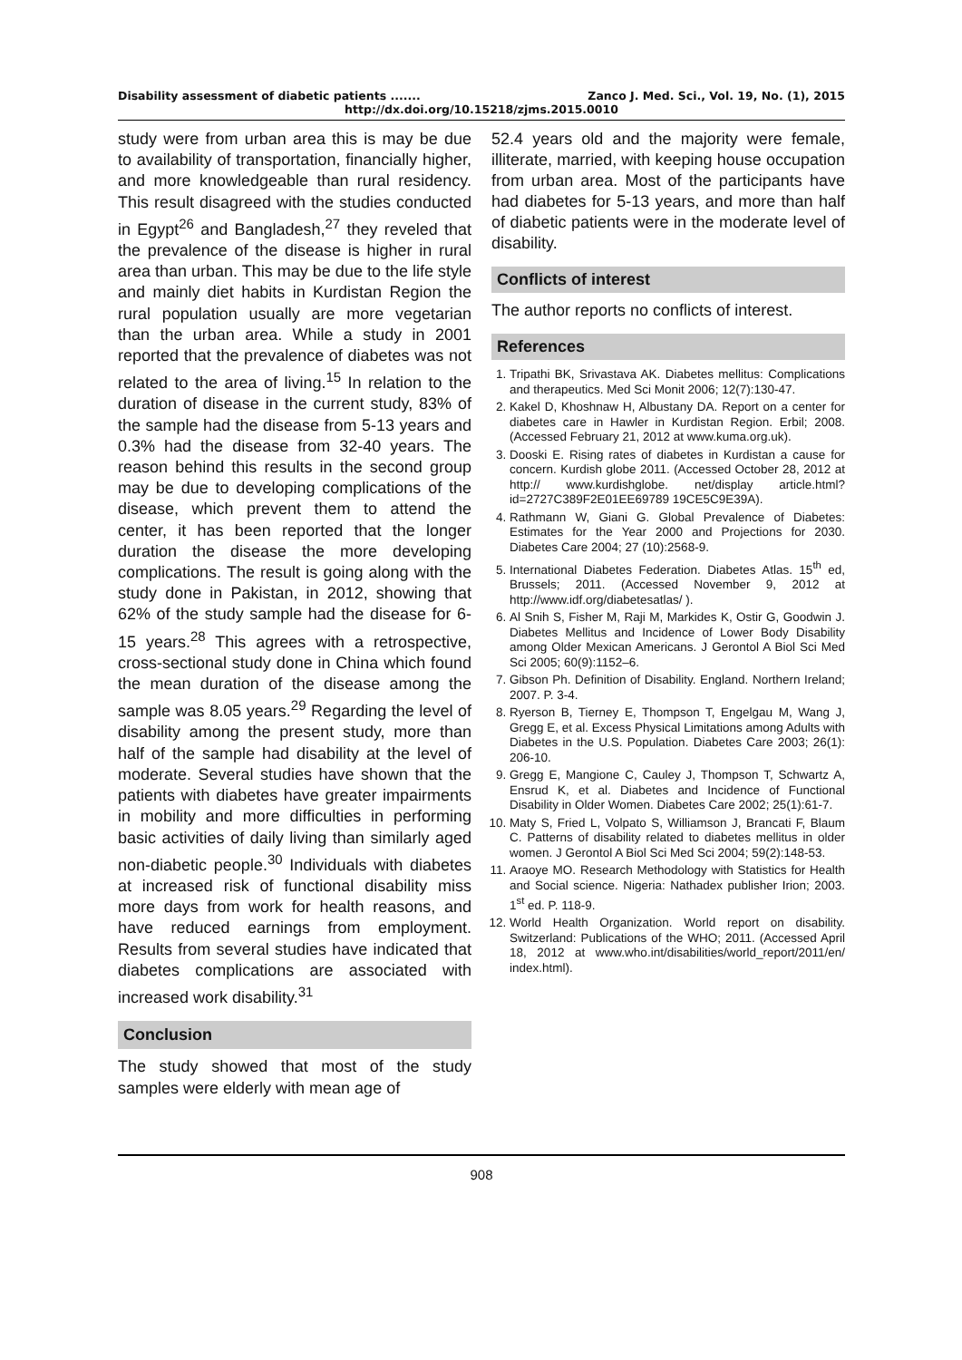Disability assessment of diabetic patients ....... Zanco J. Med. Sci., Vol. 19, No. (1), 2015
http://dx.doi.org/10.15218/zjms.2015.0010
study were from urban area this is may be due to availability of transportation, financially higher, and more knowledgeable than rural residency. This result disagreed with the studies conducted in Egypt<sup>26</sup> and Bangladesh,<sup>27</sup> they reveled that the prevalence of the disease is higher in rural area than urban. This may be due to the life style and mainly diet habits in Kurdistan Region the rural population usually are more vegetarian than the urban area. While a study in 2001 reported that the prevalence of diabetes was not related to the area of living.<sup>15</sup> In relation to the duration of disease in the current study, 83% of the sample had the disease from 5-13 years and 0.3% had the disease from 32-40 years. The reason behind this results in the second group may be due to developing complications of the disease, which prevent them to attend the center, it has been reported that the longer duration the disease the more developing complications. The result is going along with the study done in Pakistan, in 2012, showing that 62% of the study sample had the disease for 6-15 years.<sup>28</sup> This agrees with a retrospective, cross-sectional study done in China which found the mean duration of the disease among the sample was 8.05 years.<sup>29</sup> Regarding the level of disability among the present study, more than half of the sample had disability at the level of moderate. Several studies have shown that the patients with diabetes have greater impairments in mobility and more difficulties in performing basic activities of daily living than similarly aged non-diabetic people.<sup>30</sup> Individuals with diabetes at increased risk of functional disability miss more days from work for health reasons, and have reduced earnings from employment. Results from several studies have indicated that diabetes complications are associated with increased work disability.<sup>31</sup>
Conclusion
The study showed that most of the study samples were elderly with mean age of
52.4 years old and the majority were female, illiterate, married, with keeping house occupation from urban area. Most of the participants have had diabetes for 5-13 years, and more than half of diabetic patients were in the moderate level of disability.
Conflicts of interest
The author reports no conflicts of interest.
References
1. Tripathi BK, Srivastava AK. Diabetes mellitus: Complications and therapeutics. Med Sci Monit 2006; 12(7):130-47.
2. Kakel D, Khoshnaw H, Albustany DA. Report on a center for diabetes care in Hawler in Kurdistan Region. Erbil; 2008. (Accessed February 21, 2012 at www.kuma.org.uk).
3. Dooski E. Rising rates of diabetes in Kurdistan a cause for concern. Kurdish globe 2011. (Accessed October 28, 2012 at http:// www.kurdishglobe. net/display article.html? id=2727C389F2E01EE69789 19CE5C9E39A).
4. Rathmann W, Giani G. Global Prevalence of Diabetes: Estimates for the Year 2000 and Projections for 2030. Diabetes Care 2004; 27 (10):2568-9.
5. International Diabetes Federation. Diabetes Atlas. 15<sup>th</sup> ed, Brussels; 2011. (Accessed November 9, 2012 at http://www.idf.org/diabetesatlas/ ).
6. Al Snih S, Fisher M, Raji M, Markides K, Ostir G, Goodwin J. Diabetes Mellitus and Incidence of Lower Body Disability among Older Mexican Americans. J Gerontol A Biol Sci Med Sci 2005; 60(9):1152–6.
7. Gibson Ph. Definition of Disability. England. Northern Ireland; 2007. P. 3-4.
8. Ryerson B, Tierney E, Thompson T, Engelgau M, Wang J, Gregg E, et al. Excess Physical Limitations among Adults with Diabetes in the U.S. Population. Diabetes Care 2003; 26(1): 206-10.
9. Gregg E, Mangione C, Cauley J, Thompson T, Schwartz A, Ensrud K, et al. Diabetes and Incidence of Functional Disability in Older Women. Diabetes Care 2002; 25(1):61-7.
10. Maty S, Fried L, Volpato S, Williamson J, Brancati F, Blaum C. Patterns of disability related to diabetes mellitus in older women. J Gerontol A Biol Sci Med Sci 2004; 59(2):148-53.
11. Araoye MO. Research Methodology with Statistics for Health and Social science. Nigeria: Nathadex publisher Irion; 2003. 1<sup>st</sup> ed. P. 118-9.
12. World Health Organization. World report on disability. Switzerland: Publications of the WHO; 2011. (Accessed April 18, 2012 at www.who.int/disabilities/world_report/2011/en/ index.html).
908